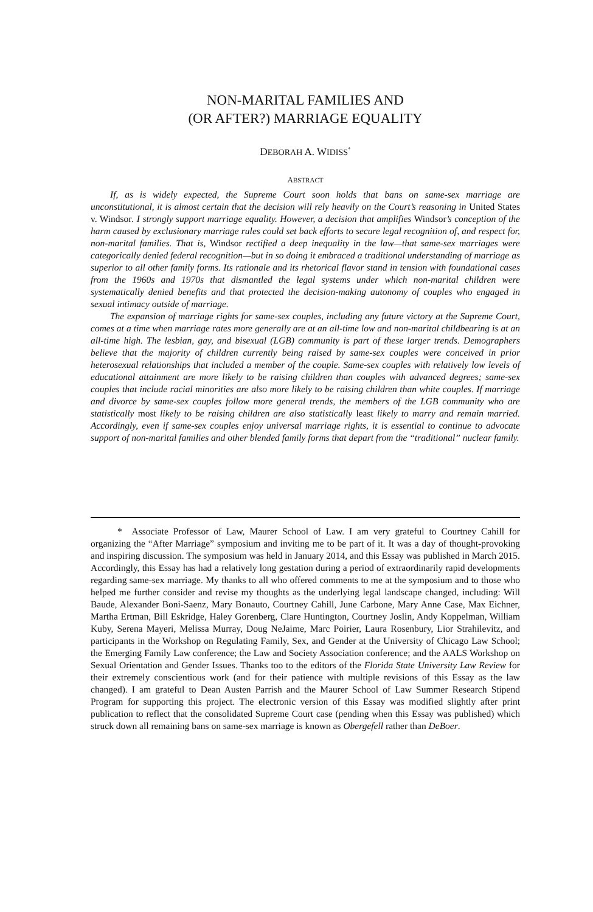NON-MARITAL FAMILIES AND
(OR AFTER?) MARRIAGE EQUALITY
DEBORAH A. WIDISS<sup>*</sup>
ABSTRACT
If, as is widely expected, the Supreme Court soon holds that bans on same-sex marriage are unconstitutional, it is almost certain that the decision will rely heavily on the Court’s reasoning in United States v. Windsor. I strongly support marriage equality. However, a decision that amplifies Windsor’s conception of the harm caused by exclusionary marriage rules could set back efforts to secure legal recognition of, and respect for, non-marital families. That is, Windsor rectified a deep inequality in the law—that same-sex marriages were categorically denied federal recognition—but in so doing it embraced a traditional understanding of marriage as superior to all other family forms. Its rationale and its rhetorical flavor stand in tension with foundational cases from the 1960s and 1970s that dismantled the legal systems under which non-marital children were systematically denied benefits and that protected the decision-making autonomy of couples who engaged in sexual intimacy outside of marriage.
The expansion of marriage rights for same-sex couples, including any future victory at the Supreme Court, comes at a time when marriage rates more generally are at an all-time low and non-marital childbearing is at an all-time high. The lesbian, gay, and bisexual (LGB) community is part of these larger trends. Demographers believe that the majority of children currently being raised by same-sex couples were conceived in prior heterosexual relationships that included a member of the couple. Same-sex couples with relatively low levels of educational attainment are more likely to be raising children than couples with advanced degrees; same-sex couples that include racial minorities are also more likely to be raising children than white couples. If marriage and divorce by same-sex couples follow more general trends, the members of the LGB community who are statistically most likely to be raising children are also statistically least likely to marry and remain married. Accordingly, even if same-sex couples enjoy universal marriage rights, it is essential to continue to advocate support of non-marital families and other blended family forms that depart from the “traditional” nuclear family.
* Associate Professor of Law, Maurer School of Law. I am very grateful to Courtney Cahill for organizing the “After Marriage” symposium and inviting me to be part of it. It was a day of thought-provoking and inspiring discussion. The symposium was held in January 2014, and this Essay was published in March 2015. Accordingly, this Essay has had a relatively long gestation during a period of extraordinarily rapid developments regarding same-sex marriage. My thanks to all who offered comments to me at the symposium and to those who helped me further consider and revise my thoughts as the underlying legal landscape changed, including: Will Baude, Alexander Boni-Saenz, Mary Bonauto, Courtney Cahill, June Carbone, Mary Anne Case, Max Eichner, Martha Ertman, Bill Eskridge, Haley Gorenberg, Clare Huntington, Courtney Joslin, Andy Koppelman, William Kuby, Serena Mayeri, Melissa Murray, Doug NeJaime, Marc Poirier, Laura Rosenbury, Lior Strahilevitz, and participants in the Workshop on Regulating Family, Sex, and Gender at the University of Chicago Law School; the Emerging Family Law conference; the Law and Society Association conference; and the AALS Workshop on Sexual Orientation and Gender Issues. Thanks too to the editors of the Florida State University Law Review for their extremely conscientious work (and for their patience with multiple revisions of this Essay as the law changed). I am grateful to Dean Austen Parrish and the Maurer School of Law Summer Research Stipend Program for supporting this project. The electronic version of this Essay was modified slightly after print publication to reflect that the consolidated Supreme Court case (pending when this Essay was published) which struck down all remaining bans on same-sex marriage is known as Obergefell rather than DeBoer.